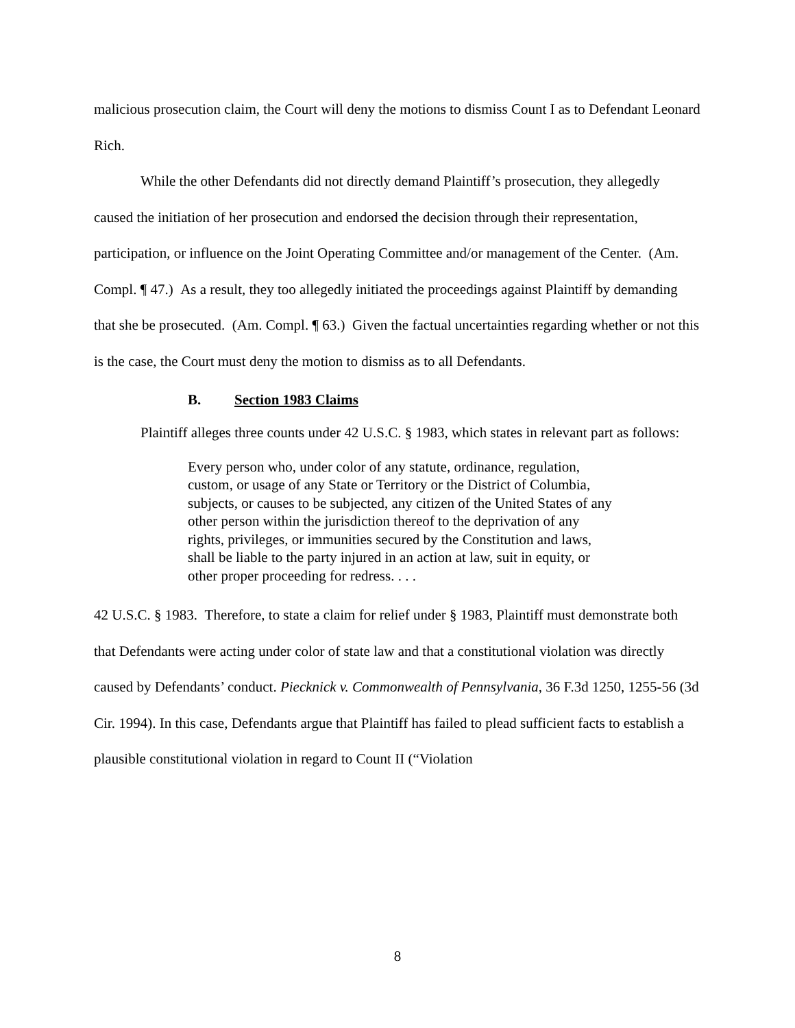malicious prosecution claim, the Court will deny the motions to dismiss Count I as to Defendant Leonard Rich.
While the other Defendants did not directly demand Plaintiff’s prosecution, they allegedly caused the initiation of her prosecution and endorsed the decision through their representation, participation, or influence on the Joint Operating Committee and/or management of the Center. (Am. Compl. ¶ 47.) As a result, they too allegedly initiated the proceedings against Plaintiff by demanding that she be prosecuted. (Am. Compl. ¶ 63.) Given the factual uncertainties regarding whether or not this is the case, the Court must deny the motion to dismiss as to all Defendants.
B. Section 1983 Claims
Plaintiff alleges three counts under 42 U.S.C. § 1983, which states in relevant part as follows:
Every person who, under color of any statute, ordinance, regulation, custom, or usage of any State or Territory or the District of Columbia, subjects, or causes to be subjected, any citizen of the United States of any other person within the jurisdiction thereof to the deprivation of any rights, privileges, or immunities secured by the Constitution and laws, shall be liable to the party injured in an action at law, suit in equity, or other proper proceeding for redress. . . .
42 U.S.C. § 1983. Therefore, to state a claim for relief under § 1983, Plaintiff must demonstrate both that Defendants were acting under color of state law and that a constitutional violation was directly caused by Defendants’ conduct. Piecknick v. Commonwealth of Pennsylvania, 36 F.3d 1250, 1255-56 (3d Cir. 1994). In this case, Defendants argue that Plaintiff has failed to plead sufficient facts to establish a plausible constitutional violation in regard to Count II (“Violation
8